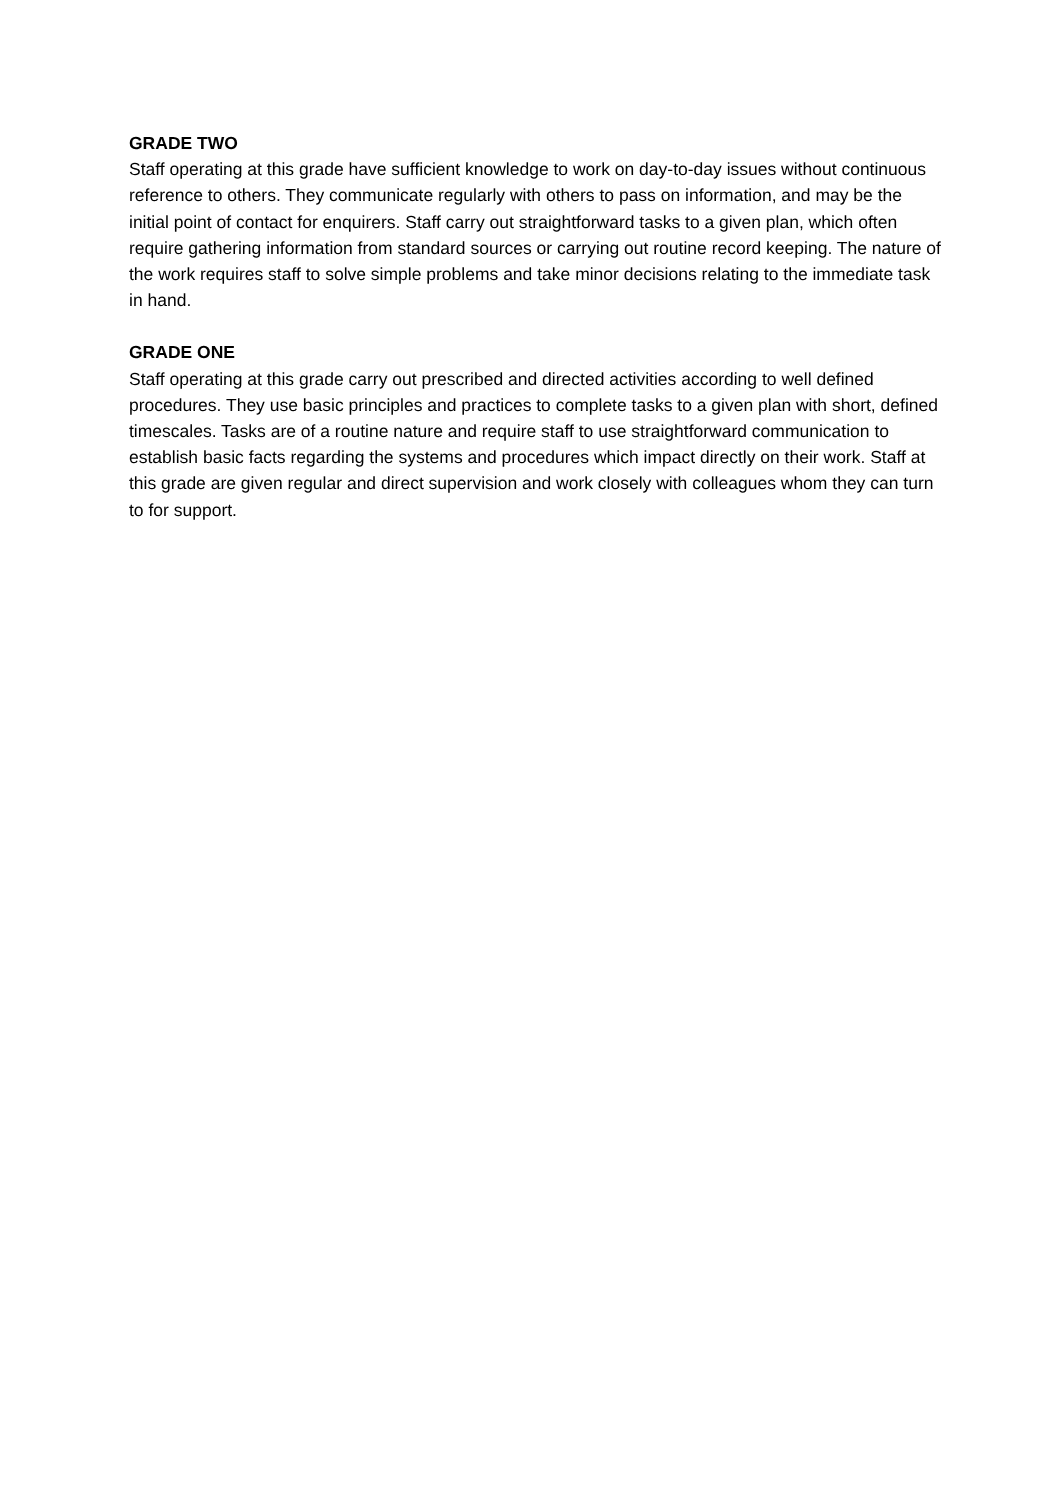GRADE TWO
Staff operating at this grade have sufficient knowledge to work on day-to-day issues without continuous reference to others. They communicate regularly with others to pass on information, and may be the initial point of contact for enquirers. Staff carry out straightforward tasks to a given plan, which often require gathering information from standard sources or carrying out routine record keeping. The nature of the work requires staff to solve simple problems and take minor decisions relating to the immediate task in hand.
GRADE ONE
Staff operating at this grade carry out prescribed and directed activities according to well defined procedures. They use basic principles and practices to complete tasks to a given plan with short, defined timescales. Tasks are of a routine nature and require staff to use straightforward communication to establish basic facts regarding the systems and procedures which impact directly on their work. Staff at this grade are given regular and direct supervision and work closely with colleagues whom they can turn to for support.